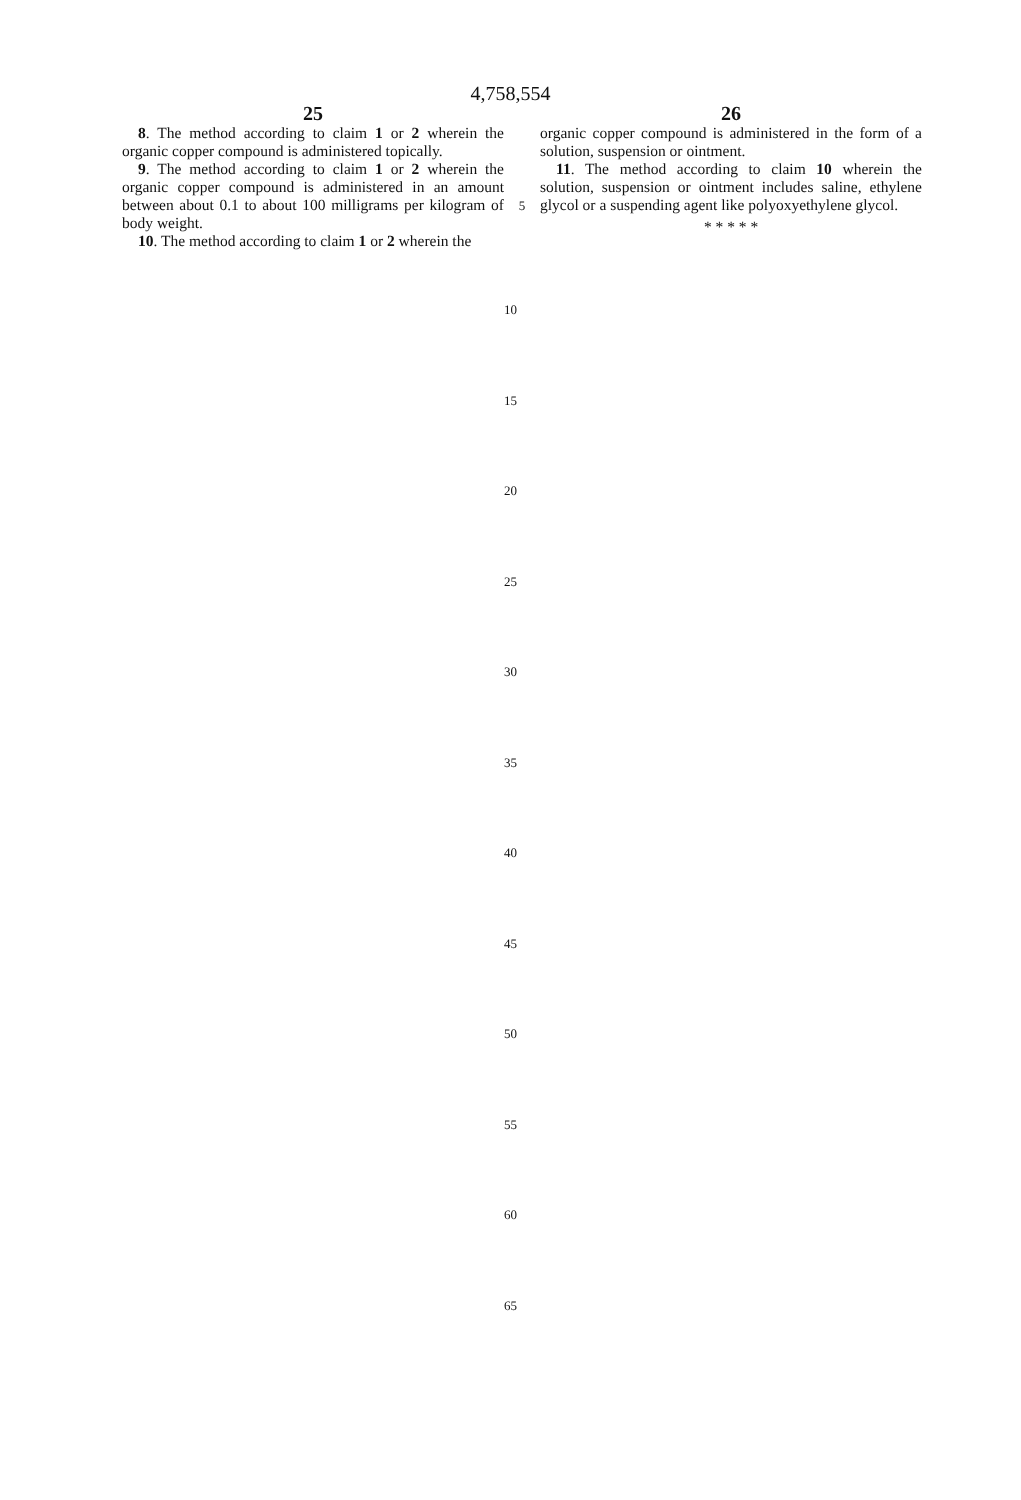4,758,554
25
8. The method according to claim 1 or 2 wherein the organic copper compound is administered topically.
9. The method according to claim 1 or 2 wherein the organic copper compound is administered in an amount between about 0.1 to about 100 milligrams per kilogram of body weight.
10. The method according to claim 1 or 2 wherein the
5
26
organic copper compound is administered in the form of a solution, suspension or ointment.
11. The method according to claim 10 wherein the solution, suspension or ointment includes saline, ethylene glycol or a suspending agent like polyoxyethylene glycol.
* * * * *
10
15
20
25
30
35
40
45
50
55
60
65